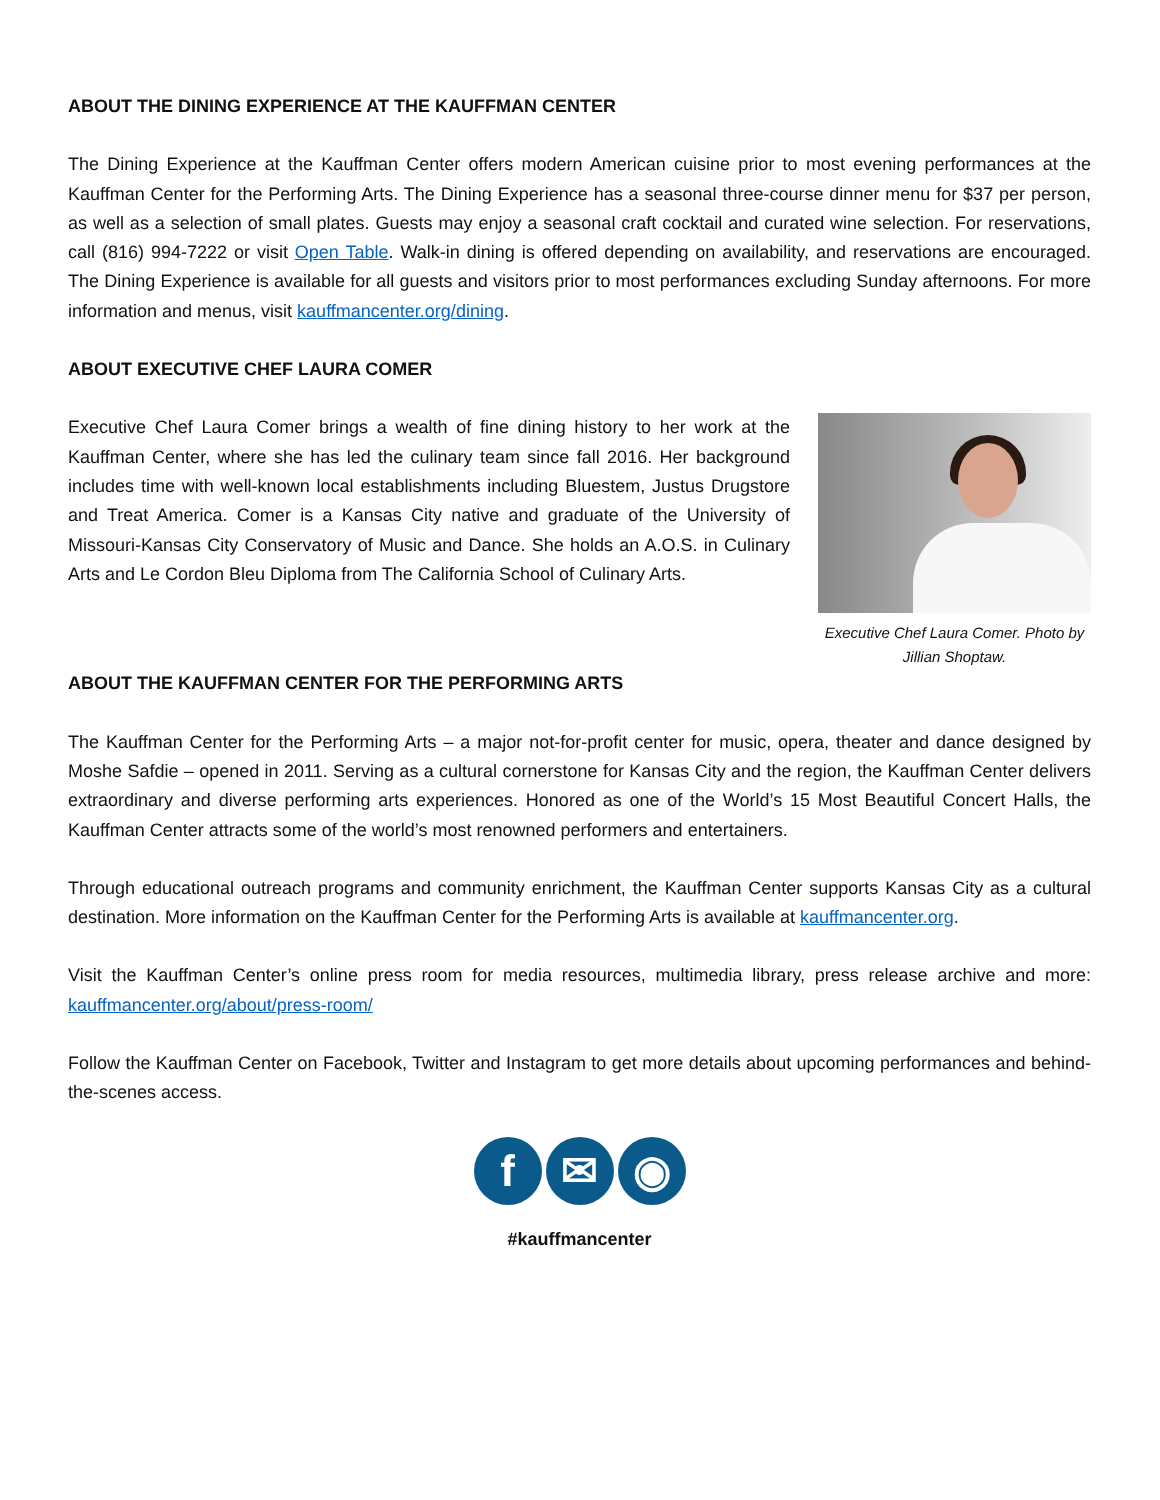ABOUT THE DINING EXPERIENCE AT THE KAUFFMAN CENTER
The Dining Experience at the Kauffman Center offers modern American cuisine prior to most evening performances at the Kauffman Center for the Performing Arts. The Dining Experience has a seasonal three-course dinner menu for $37 per person, as well as a selection of small plates. Guests may enjoy a seasonal craft cocktail and curated wine selection. For reservations, call (816) 994-7222 or visit Open Table. Walk-in dining is offered depending on availability, and reservations are encouraged. The Dining Experience is available for all guests and visitors prior to most performances excluding Sunday afternoons. For more information and menus, visit kauffmancenter.org/dining.
ABOUT EXECUTIVE CHEF LAURA COMER
Executive Chef Laura Comer brings a wealth of fine dining history to her work at the Kauffman Center, where she has led the culinary team since fall 2016. Her background includes time with well-known local establishments including Bluestem, Justus Drugstore and Treat America. Comer is a Kansas City native and graduate of the University of Missouri-Kansas City Conservatory of Music and Dance. She holds an A.O.S. in Culinary Arts and Le Cordon Bleu Diploma from The California School of Culinary Arts.
Executive Chef Laura Comer. Photo by Jillian Shoptaw.
ABOUT THE KAUFFMAN CENTER FOR THE PERFORMING ARTS
The Kauffman Center for the Performing Arts – a major not-for-profit center for music, opera, theater and dance designed by Moshe Safdie – opened in 2011. Serving as a cultural cornerstone for Kansas City and the region, the Kauffman Center delivers extraordinary and diverse performing arts experiences. Honored as one of the World’s 15 Most Beautiful Concert Halls, the Kauffman Center attracts some of the world’s most renowned performers and entertainers.
Through educational outreach programs and community enrichment, the Kauffman Center supports Kansas City as a cultural destination. More information on the Kauffman Center for the Performing Arts is available at kauffmancenter.org.
Visit the Kauffman Center’s online press room for media resources, multimedia library, press release archive and more: kauffmancenter.org/about/press-room/
Follow the Kauffman Center on Facebook, Twitter and Instagram to get more details about upcoming performances and behind-the-scenes access.
f ✉ ◉
#kauffmancenter